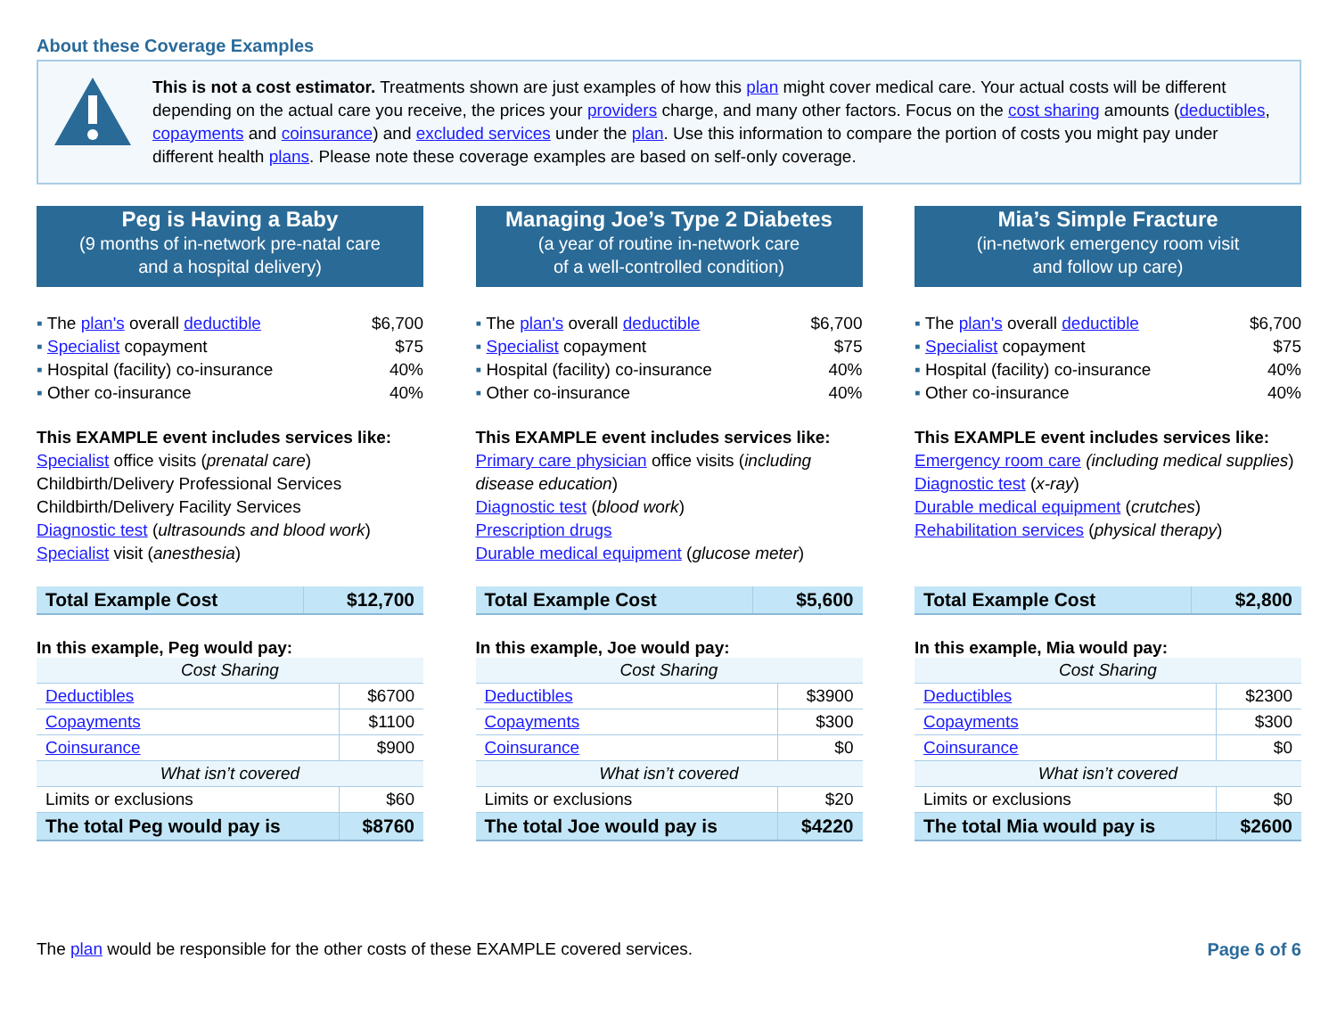About these Coverage Examples
This is not a cost estimator. Treatments shown are just examples of how this plan might cover medical care. Your actual costs will be different depending on the actual care you receive, the prices your providers charge, and many other factors. Focus on the cost sharing amounts (deductibles, copayments and coinsurance) and excluded services under the plan. Use this information to compare the portion of costs you might pay under different health plans. Please note these coverage examples are based on self-only coverage.
Peg is Having a Baby
(9 months of in-network pre-natal care
and a hospital delivery)
The plan's overall deductible $6,700
Specialist copayment $75
Hospital (facility) co-insurance 40%
Other co-insurance 40%
This EXAMPLE event includes services like:
Specialist office visits (prenatal care)
Childbirth/Delivery Professional Services
Childbirth/Delivery Facility Services
Diagnostic test (ultrasounds and blood work)
Specialist visit (anesthesia)
| Total Example Cost | $12,700 |
In this example, Peg would pay:
| Cost Sharing | |
| Deductibles | $6700 |
| Copayments | $1100 |
| Coinsurance | $900 |
| What isn’t covered | |
| Limits or exclusions | $60 |
| The total Peg would pay is | $8760 |
Managing Joe’s Type 2 Diabetes
(a year of routine in-network care
of a well-controlled condition)
The plan's overall deductible $6,700
Specialist copayment $75
Hospital (facility) co-insurance 40%
Other co-insurance 40%
This EXAMPLE event includes services like:
Primary care physician office visits (including disease education)
Diagnostic test (blood work)
Prescription drugs
Durable medical equipment (glucose meter)
| Total Example Cost | $5,600 |
In this example, Joe would pay:
| Cost Sharing | |
| Deductibles | $3900 |
| Copayments | $300 |
| Coinsurance | $0 |
| What isn’t covered | |
| Limits or exclusions | $20 |
| The total Joe would pay is | $4220 |
Mia’s Simple Fracture
(in-network emergency room visit
and follow up care)
The plan's overall deductible $6,700
Specialist copayment $75
Hospital (facility) co-insurance 40%
Other co-insurance 40%
This EXAMPLE event includes services like:
Emergency room care (including medical supplies)
Diagnostic test (x-ray)
Durable medical equipment (crutches)
Rehabilitation services (physical therapy)
| Total Example Cost | $2,800 |
In this example, Mia would pay:
| Cost Sharing | |
| Deductibles | $2300 |
| Copayments | $300 |
| Coinsurance | $0 |
| What isn’t covered | |
| Limits or exclusions | $0 |
| The total Mia would pay is | $2600 |
The plan would be responsible for the other costs of these EXAMPLE covered services. Page 6 of 6